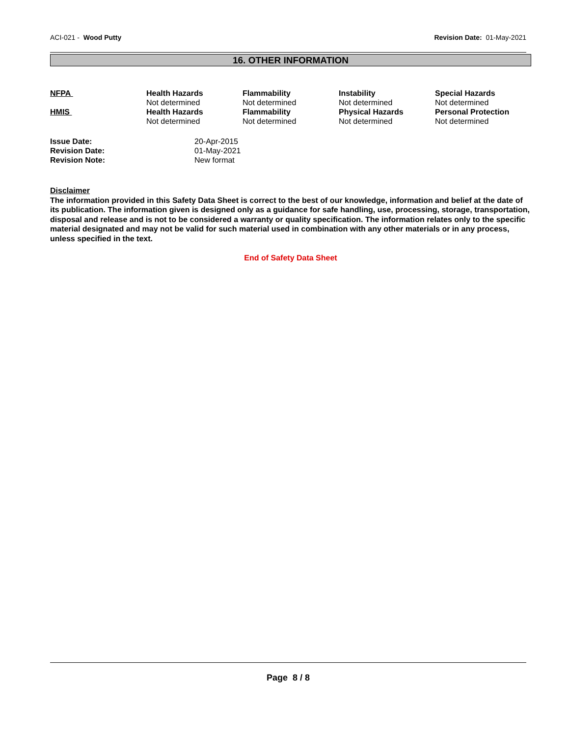ACI-021 - Wood Putty Revision Date: 01-May-2021
16. OTHER INFORMATION
| NFPA | Health Hazards Not determined | Flammability Not determined | Instability Not determined | Special Hazards Not determined |
| HMIS | Health Hazards Not determined | Flammability Not determined | Physical Hazards Not determined | Personal Protection Not determined |
| Issue Date: | 20-Apr-2015 |
| Revision Date: | 01-May-2021 |
| Revision Note: | New format |
Disclaimer
The information provided in this Safety Data Sheet is correct to the best of our knowledge, information and belief at the date of its publication. The information given is designed only as a guidance for safe handling, use, processing, storage, transportation, disposal and release and is not to be considered a warranty or quality specification. The information relates only to the specific material designated and may not be valid for such material used in combination with any other materials or in any process, unless specified in the text.
End of Safety Data Sheet
Page 8 / 8